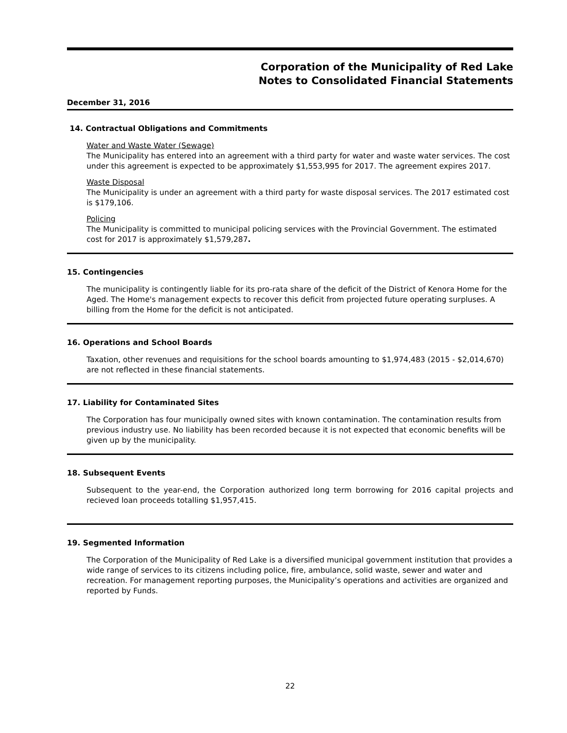Corporation of the Municipality of Red Lake
Notes to Consolidated Financial Statements
December 31, 2016
14. Contractual Obligations and Commitments
Water and Waste Water (Sewage)
The Municipality has entered into an agreement with a third party for water and waste water services. The cost under this agreement is expected to be approximately $1,553,995 for 2017. The agreement expires 2017.
Waste Disposal
The Municipality is under an agreement with a third party for waste disposal services. The 2017 estimated cost is $179,106.
Policing
The Municipality is committed to municipal policing services with the Provincial Government. The estimated cost for 2017 is approximately $1,579,287.
15. Contingencies
The municipality is contingently liable for its pro-rata share of the deficit of the District of Kenora Home for the Aged. The Home's management expects to recover this deficit from projected future operating surpluses. A billing from the Home for the deficit is not anticipated.
16. Operations and School Boards
Taxation, other revenues and requisitions for the school boards amounting to $1,974,483 (2015 - $2,014,670) are not reflected in these financial statements.
17. Liability for Contaminated Sites
The Corporation has four municipally owned sites with known contamination. The contamination results from previous industry use. No liability has been recorded because it is not expected that economic benefits will be given up by the municipality.
18. Subsequent Events
Subsequent to the year-end, the Corporation authorized long term borrowing for 2016 capital projects and recieved loan proceeds totalling $1,957,415.
19. Segmented Information
The Corporation of the Municipality of Red Lake is a diversified municipal government institution that provides a wide range of services to its citizens including police, fire, ambulance, solid waste, sewer and water and recreation. For management reporting purposes, the Municipality’s operations and activities are organized and reported by Funds.
22